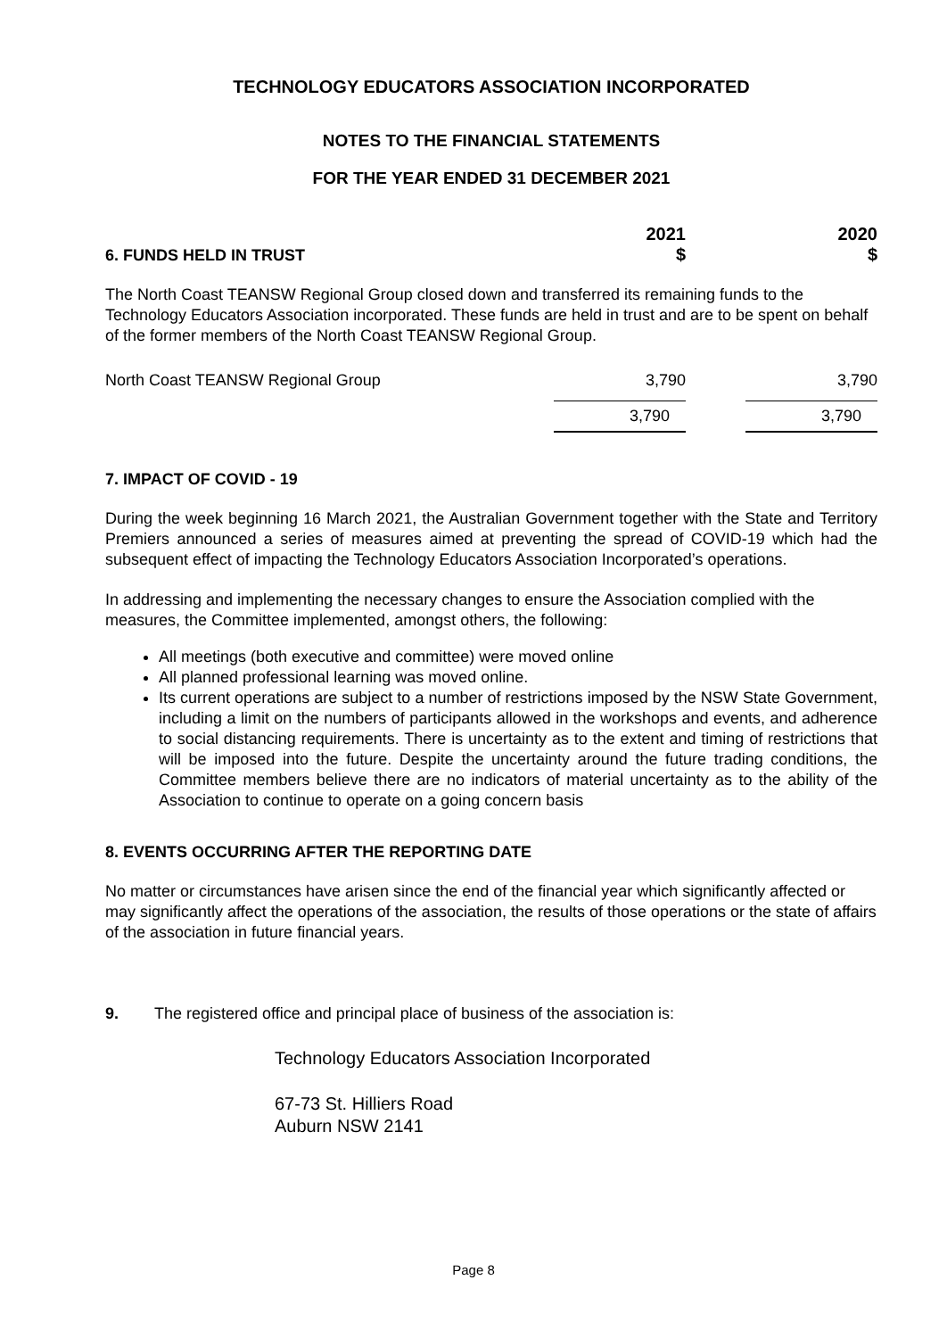TECHNOLOGY EDUCATORS ASSOCIATION INCORPORATED
NOTES TO THE FINANCIAL STATEMENTS
FOR THE YEAR ENDED 31 DECEMBER 2021
6. FUNDS HELD IN TRUST
2021
$
2020
$
The North Coast TEANSW Regional Group closed down and transferred its remaining funds to the Technology Educators Association incorporated. These funds are held in trust and are to be spent on behalf of the former members of the North Coast TEANSW Regional Group.
| North Coast TEANSW Regional Group | 3,790 | 3,790 |
| | 3,790 | 3,790 |
7. IMPACT OF COVID - 19
During the week beginning 16 March 2021, the Australian Government together with the State and Territory Premiers announced a series of measures aimed at preventing the spread of COVID-19 which had the subsequent effect of impacting the Technology Educators Association Incorporated’s operations.
In addressing and implementing the necessary changes to ensure the Association complied with the measures, the Committee implemented, amongst others, the following:
All meetings (both executive and committee) were moved online
All planned professional learning was moved online.
Its current operations are subject to a number of restrictions imposed by the NSW State Government, including a limit on the numbers of participants allowed in the workshops and events, and adherence to social distancing requirements. There is uncertainty as to the extent and timing of restrictions that will be imposed into the future. Despite the uncertainty around the future trading conditions, the Committee members believe there are no indicators of material uncertainty as to the ability of the Association to continue to operate on a going concern basis
8. EVENTS OCCURRING AFTER THE REPORTING DATE
No matter or circumstances have arisen since the end of the financial year which significantly affected or may significantly affect the operations of the association, the results of those operations or the state of affairs of the association in future financial years.
9. The registered office and principal place of business of the association is:
Technology Educators Association Incorporated
67-73 St. Hilliers Road
Auburn NSW 2141
Page 8